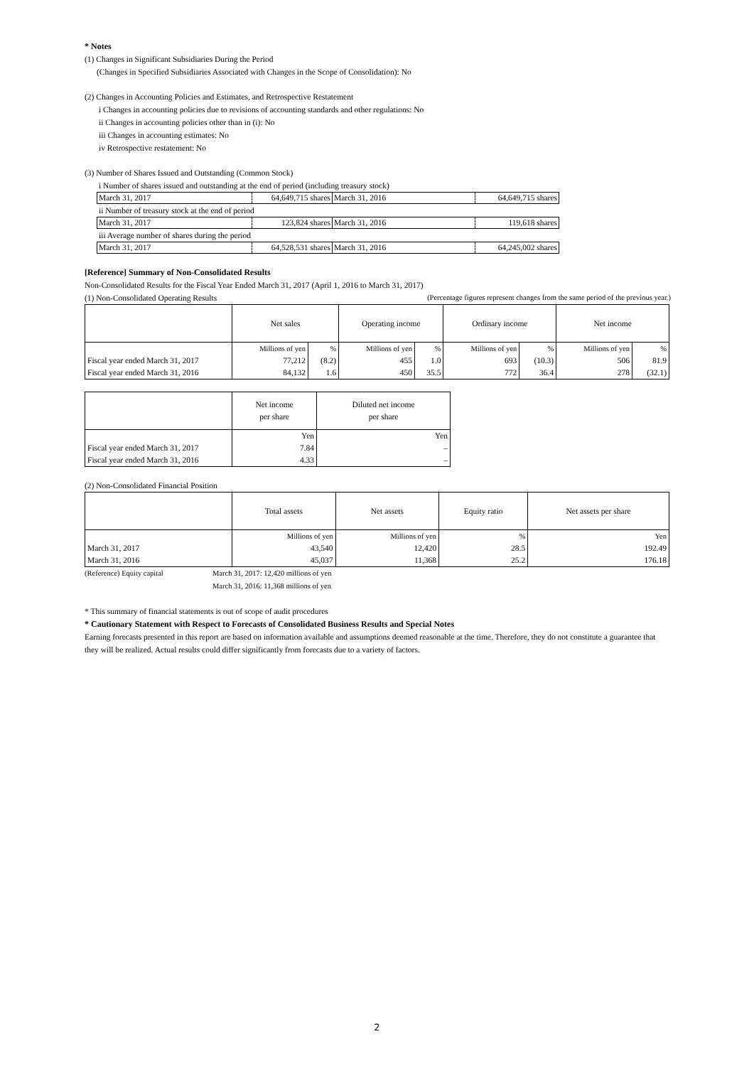* Notes
(1) Changes in Significant Subsidiaries During the Period
(Changes in Specified Subsidiaries Associated with Changes in the Scope of Consolidation): No
(2) Changes in Accounting Policies and Estimates, and Retrospective Restatement
i Changes in accounting policies due to revisions of accounting standards and other regulations: No
ii Changes in accounting policies other than in (i): No
iii Changes in accounting estimates: No
iv Retrospective restatement: No
(3) Number of Shares Issued and Outstanding (Common Stock)
i Number of shares issued and outstanding at the end of period (including treasury stock)
| March 31, 2017 | 64,649,715 shares | March 31, 2016 | 64,649,715 shares |
ii Number of treasury stock at the end of period
| March 31, 2017 | 123,824 shares | March 31, 2016 | 119,618 shares |
iii Average number of shares during the period
| March 31, 2017 | 64,528,531 shares | March 31, 2016 | 64,245,002 shares |
[Reference] Summary of Non-Consolidated Results
Non-Consolidated Results for the Fiscal Year Ended March 31, 2017 (April 1, 2016 to March 31, 2017)
(1) Non-Consolidated Operating Results (Percentage figures represent changes from the same period of the previous year.)
| | Net sales | | Operating income | | Ordinary income | | Net income | |
| | Millions of yen | % | Millions of yen | % | Millions of yen | % | Millions of yen | % |
| Fiscal year ended March 31, 2017 | 77,212 | (8.2) | 455 | 1.0 | 693 | (10.3) | 506 | 81.9 |
| Fiscal year ended March 31, 2016 | 84,132 | 1.6 | 450 | 35.5 | 772 | 36.4 | 278 | (32.1) |
| | Net income per share | Diluted net income per share |
| | Yen | Yen |
| Fiscal year ended March 31, 2017 | 7.84 | – |
| Fiscal year ended March 31, 2016 | 4.33 | – |
(2) Non-Consolidated Financial Position
| | Total assets | Net assets | Equity ratio | Net assets per share |
| | Millions of yen | Millions of yen | % | Yen |
| March 31, 2017 | 43,540 | 12,420 | 28.5 | 192.49 |
| March 31, 2016 | 45,037 | 11,368 | 25.2 | 176.18 |
(Reference) Equity capital March 31, 2017: 12,420 millions of yen
March 31, 2016: 11,368 millions of yen
* This summary of financial statements is out of scope of audit procedures
* Cautionary Statement with Respect to Forecasts of Consolidated Business Results and Special Notes
Earning forecasts presented in this report are based on information available and assumptions deemed reasonable at the time. Therefore, they do not constitute a guarantee that they will be realized. Actual results could differ significantly from forecasts due to a variety of factors.
2